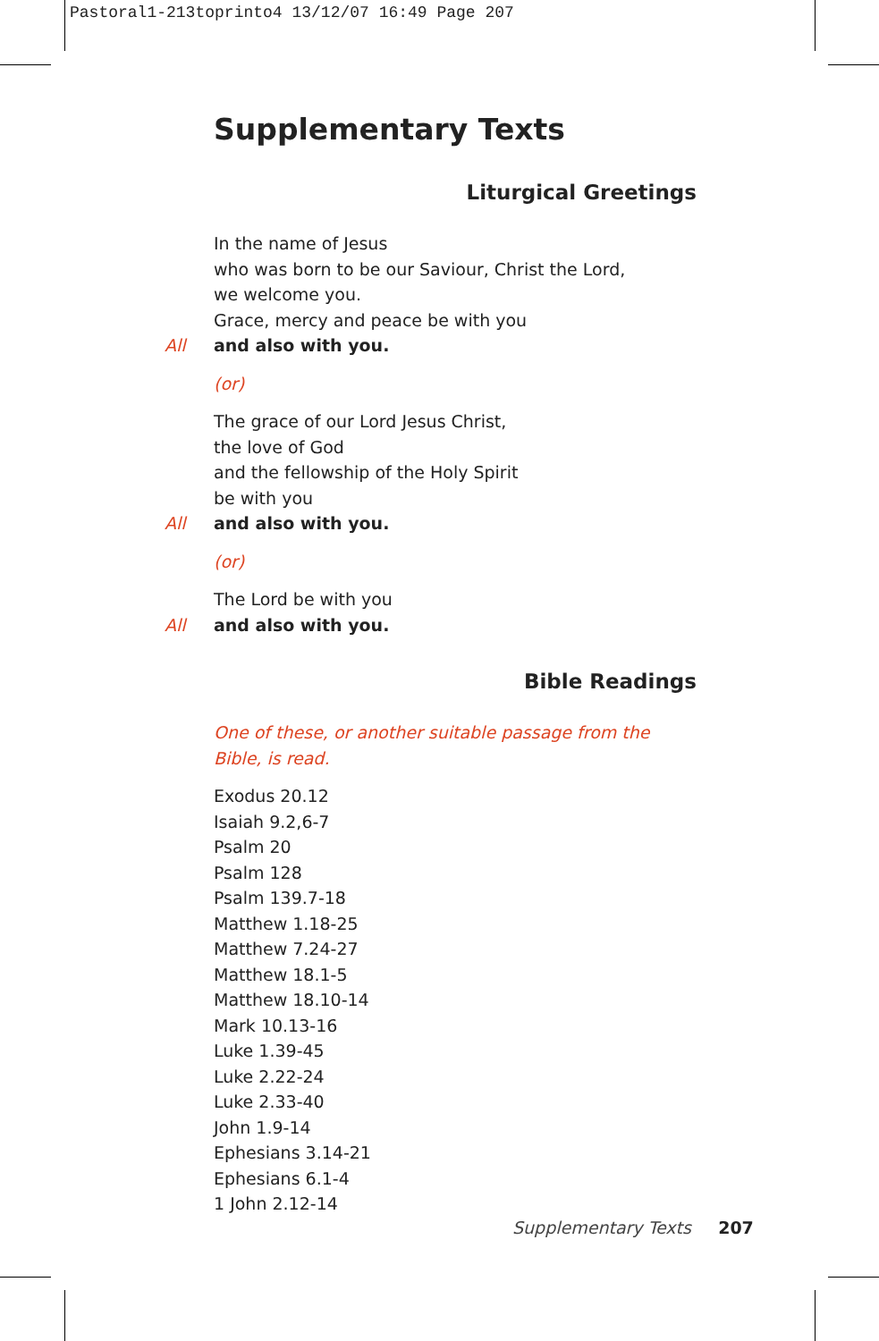Pastoral1-213toprinto4 13/12/07 16:49 Page 207
Supplementary Texts
Liturgical Greetings
In the name of Jesus
who was born to be our Saviour, Christ the Lord,
we welcome you.
Grace, mercy and peace be with you
All and also with you.
(or)
The grace of our Lord Jesus Christ,
the love of God
and the fellowship of the Holy Spirit
be with you
All and also with you.
(or)
The Lord be with you
All and also with you.
Bible Readings
One of these, or another suitable passage from the Bible, is read.
Exodus 20.12
Isaiah 9.2,6-7
Psalm 20
Psalm 128
Psalm 139.7-18
Matthew 1.18-25
Matthew 7.24-27
Matthew 18.1-5
Matthew 18.10-14
Mark 10.13-16
Luke 1.39-45
Luke 2.22-24
Luke 2.33-40
John 1.9-14
Ephesians 3.14-21
Ephesians 6.1-4
1 John 2.12-14
Supplementary Texts 207